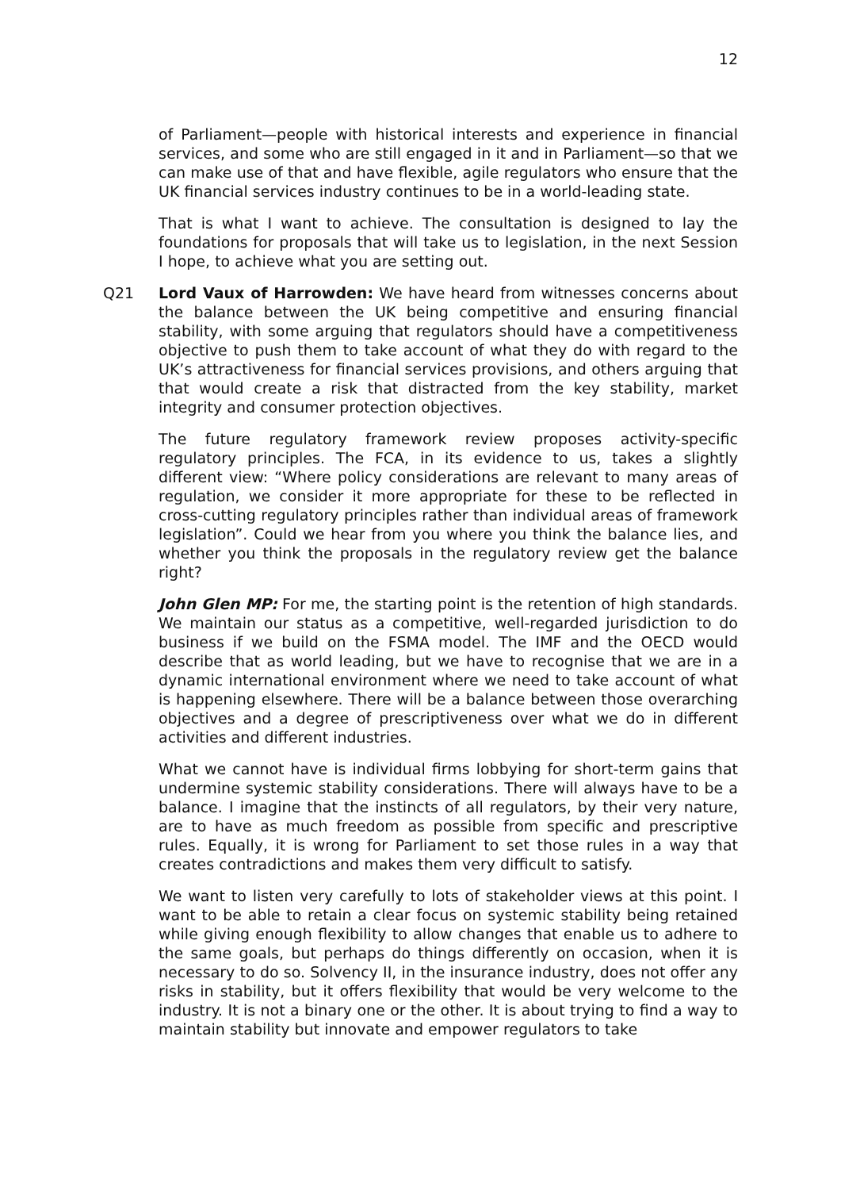12
of Parliament—people with historical interests and experience in financial services, and some who are still engaged in it and in Parliament—so that we can make use of that and have flexible, agile regulators who ensure that the UK financial services industry continues to be in a world-leading state.
That is what I want to achieve. The consultation is designed to lay the foundations for proposals that will take us to legislation, in the next Session I hope, to achieve what you are setting out.
Q21 Lord Vaux of Harrowden: We have heard from witnesses concerns about the balance between the UK being competitive and ensuring financial stability, with some arguing that regulators should have a competitiveness objective to push them to take account of what they do with regard to the UK’s attractiveness for financial services provisions, and others arguing that that would create a risk that distracted from the key stability, market integrity and consumer protection objectives.
The future regulatory framework review proposes activity-specific regulatory principles. The FCA, in its evidence to us, takes a slightly different view: “Where policy considerations are relevant to many areas of regulation, we consider it more appropriate for these to be reflected in cross-cutting regulatory principles rather than individual areas of framework legislation”. Could we hear from you where you think the balance lies, and whether you think the proposals in the regulatory review get the balance right?
John Glen MP: For me, the starting point is the retention of high standards. We maintain our status as a competitive, well-regarded jurisdiction to do business if we build on the FSMA model. The IMF and the OECD would describe that as world leading, but we have to recognise that we are in a dynamic international environment where we need to take account of what is happening elsewhere. There will be a balance between those overarching objectives and a degree of prescriptiveness over what we do in different activities and different industries.
What we cannot have is individual firms lobbying for short-term gains that undermine systemic stability considerations. There will always have to be a balance. I imagine that the instincts of all regulators, by their very nature, are to have as much freedom as possible from specific and prescriptive rules. Equally, it is wrong for Parliament to set those rules in a way that creates contradictions and makes them very difficult to satisfy.
We want to listen very carefully to lots of stakeholder views at this point. I want to be able to retain a clear focus on systemic stability being retained while giving enough flexibility to allow changes that enable us to adhere to the same goals, but perhaps do things differently on occasion, when it is necessary to do so. Solvency II, in the insurance industry, does not offer any risks in stability, but it offers flexibility that would be very welcome to the industry. It is not a binary one or the other. It is about trying to find a way to maintain stability but innovate and empower regulators to take